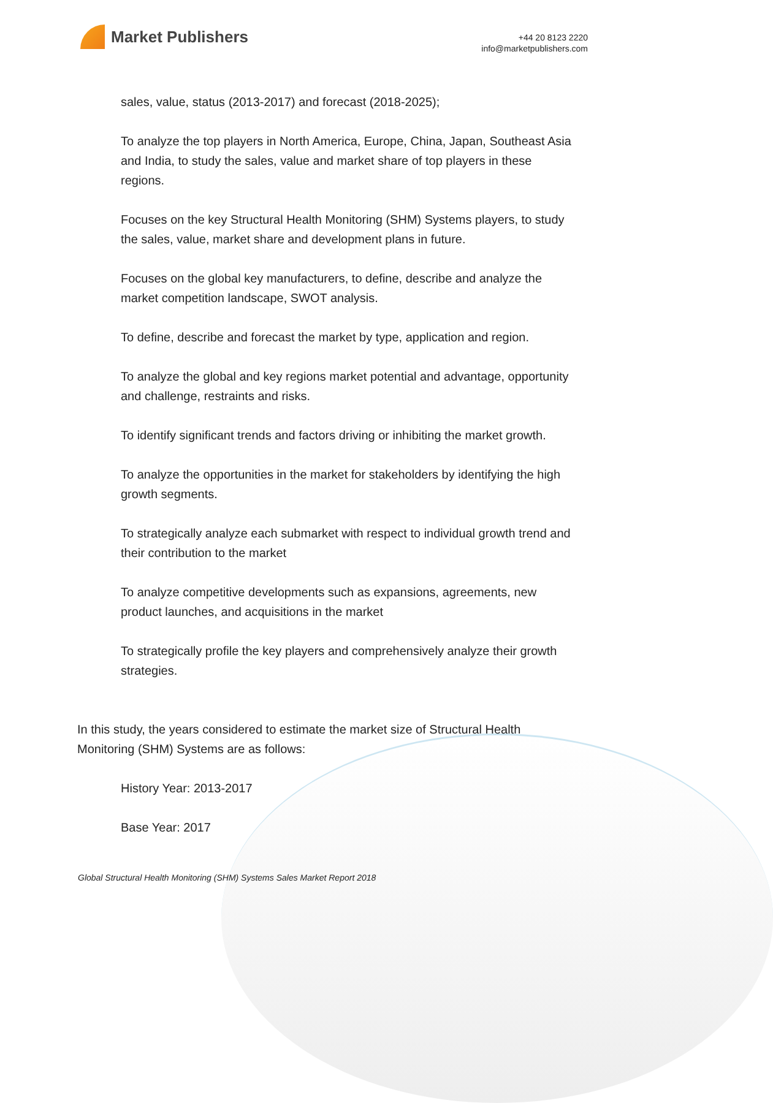Market Publishers
+44 20 8123 2220
info@marketpublishers.com
sales, value, status (2013-2017) and forecast (2018-2025);
To analyze the top players in North America, Europe, China, Japan, Southeast Asia and India, to study the sales, value and market share of top players in these regions.
Focuses on the key Structural Health Monitoring (SHM) Systems players, to study the sales, value, market share and development plans in future.
Focuses on the global key manufacturers, to define, describe and analyze the market competition landscape, SWOT analysis.
To define, describe and forecast the market by type, application and region.
To analyze the global and key regions market potential and advantage, opportunity and challenge, restraints and risks.
To identify significant trends and factors driving or inhibiting the market growth.
To analyze the opportunities in the market for stakeholders by identifying the high growth segments.
To strategically analyze each submarket with respect to individual growth trend and their contribution to the market
To analyze competitive developments such as expansions, agreements, new product launches, and acquisitions in the market
To strategically profile the key players and comprehensively analyze their growth strategies.
In this study, the years considered to estimate the market size of Structural Health Monitoring (SHM) Systems are as follows:
History Year: 2013-2017
Base Year: 2017
Global Structural Health Monitoring (SHM) Systems Sales Market Report 2018